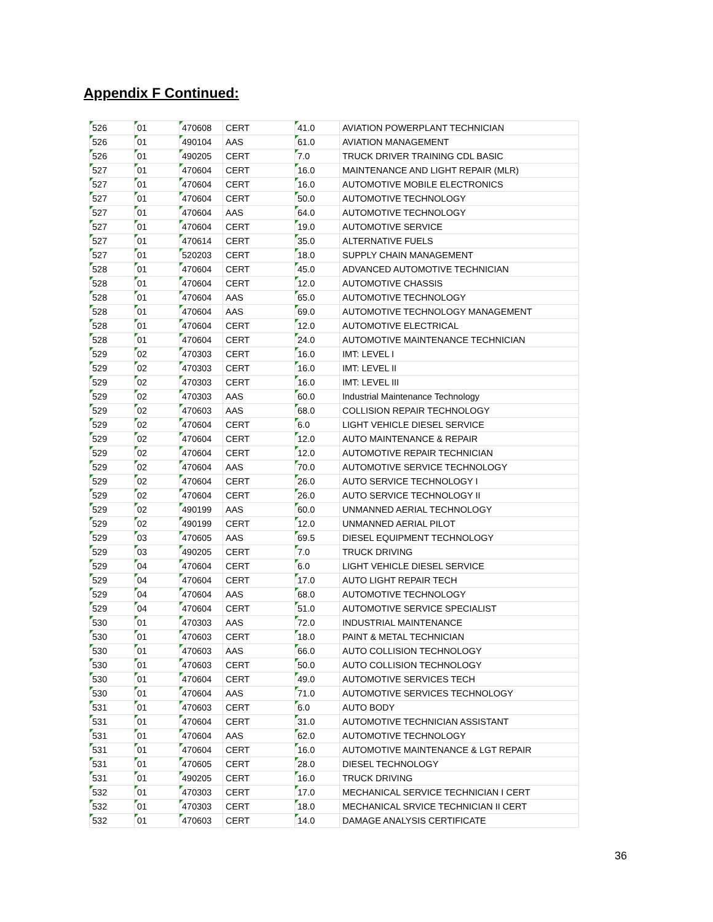Appendix F Continued:
| 526 | 01 | 470608 | CERT | 41.0 | AVIATION POWERPLANT TECHNICIAN |
| 526 | 01 | 490104 | AAS | 61.0 | AVIATION MANAGEMENT |
| 526 | 01 | 490205 | CERT | 7.0 | TRUCK DRIVER TRAINING CDL BASIC |
| 527 | 01 | 470604 | CERT | 16.0 | MAINTENANCE AND LIGHT REPAIR (MLR) |
| 527 | 01 | 470604 | CERT | 16.0 | AUTOMOTIVE MOBILE ELECTRONICS |
| 527 | 01 | 470604 | CERT | 50.0 | AUTOMOTIVE TECHNOLOGY |
| 527 | 01 | 470604 | AAS | 64.0 | AUTOMOTIVE TECHNOLOGY |
| 527 | 01 | 470604 | CERT | 19.0 | AUTOMOTIVE SERVICE |
| 527 | 01 | 470614 | CERT | 35.0 | ALTERNATIVE FUELS |
| 527 | 01 | 520203 | CERT | 18.0 | SUPPLY CHAIN MANAGEMENT |
| 528 | 01 | 470604 | CERT | 45.0 | ADVANCED AUTOMOTIVE TECHNICIAN |
| 528 | 01 | 470604 | CERT | 12.0 | AUTOMOTIVE CHASSIS |
| 528 | 01 | 470604 | AAS | 65.0 | AUTOMOTIVE TECHNOLOGY |
| 528 | 01 | 470604 | AAS | 69.0 | AUTOMOTIVE TECHNOLOGY MANAGEMENT |
| 528 | 01 | 470604 | CERT | 12.0 | AUTOMOTIVE ELECTRICAL |
| 528 | 01 | 470604 | CERT | 24.0 | AUTOMOTIVE MAINTENANCE TECHNICIAN |
| 529 | 02 | 470303 | CERT | 16.0 | IMT: LEVEL I |
| 529 | 02 | 470303 | CERT | 16.0 | IMT: LEVEL II |
| 529 | 02 | 470303 | CERT | 16.0 | IMT: LEVEL III |
| 529 | 02 | 470303 | AAS | 60.0 | Industrial Maintenance Technology |
| 529 | 02 | 470603 | AAS | 68.0 | COLLISION REPAIR TECHNOLOGY |
| 529 | 02 | 470604 | CERT | 6.0 | LIGHT VEHICLE DIESEL SERVICE |
| 529 | 02 | 470604 | CERT | 12.0 | AUTO MAINTENANCE & REPAIR |
| 529 | 02 | 470604 | CERT | 12.0 | AUTOMOTIVE REPAIR TECHNICIAN |
| 529 | 02 | 470604 | AAS | 70.0 | AUTOMOTIVE SERVICE TECHNOLOGY |
| 529 | 02 | 470604 | CERT | 26.0 | AUTO SERVICE TECHNOLOGY I |
| 529 | 02 | 470604 | CERT | 26.0 | AUTO SERVICE TECHNOLOGY II |
| 529 | 02 | 490199 | AAS | 60.0 | UNMANNED AERIAL TECHNOLOGY |
| 529 | 02 | 490199 | CERT | 12.0 | UNMANNED AERIAL PILOT |
| 529 | 03 | 470605 | AAS | 69.5 | DIESEL EQUIPMENT TECHNOLOGY |
| 529 | 03 | 490205 | CERT | 7.0 | TRUCK DRIVING |
| 529 | 04 | 470604 | CERT | 6.0 | LIGHT VEHICLE DIESEL SERVICE |
| 529 | 04 | 470604 | CERT | 17.0 | AUTO LIGHT REPAIR TECH |
| 529 | 04 | 470604 | AAS | 68.0 | AUTOMOTIVE TECHNOLOGY |
| 529 | 04 | 470604 | CERT | 51.0 | AUTOMOTIVE SERVICE SPECIALIST |
| 530 | 01 | 470303 | AAS | 72.0 | INDUSTRIAL MAINTENANCE |
| 530 | 01 | 470603 | CERT | 18.0 | PAINT & METAL TECHNICIAN |
| 530 | 01 | 470603 | AAS | 66.0 | AUTO COLLISION TECHNOLOGY |
| 530 | 01 | 470603 | CERT | 50.0 | AUTO COLLISION TECHNOLOGY |
| 530 | 01 | 470604 | CERT | 49.0 | AUTOMOTIVE SERVICES TECH |
| 530 | 01 | 470604 | AAS | 71.0 | AUTOMOTIVE SERVICES TECHNOLOGY |
| 531 | 01 | 470603 | CERT | 6.0 | AUTO BODY |
| 531 | 01 | 470604 | CERT | 31.0 | AUTOMOTIVE TECHNICIAN ASSISTANT |
| 531 | 01 | 470604 | AAS | 62.0 | AUTOMOTIVE TECHNOLOGY |
| 531 | 01 | 470604 | CERT | 16.0 | AUTOMOTIVE MAINTENANCE & LGT REPAIR |
| 531 | 01 | 470605 | CERT | 28.0 | DIESEL TECHNOLOGY |
| 531 | 01 | 490205 | CERT | 16.0 | TRUCK DRIVING |
| 532 | 01 | 470303 | CERT | 17.0 | MECHANICAL SERVICE TECHNICIAN I CERT |
| 532 | 01 | 470303 | CERT | 18.0 | MECHANICAL SRVICE TECHNICIAN II CERT |
| 532 | 01 | 470603 | CERT | 14.0 | DAMAGE ANALYSIS CERTIFICATE |
36